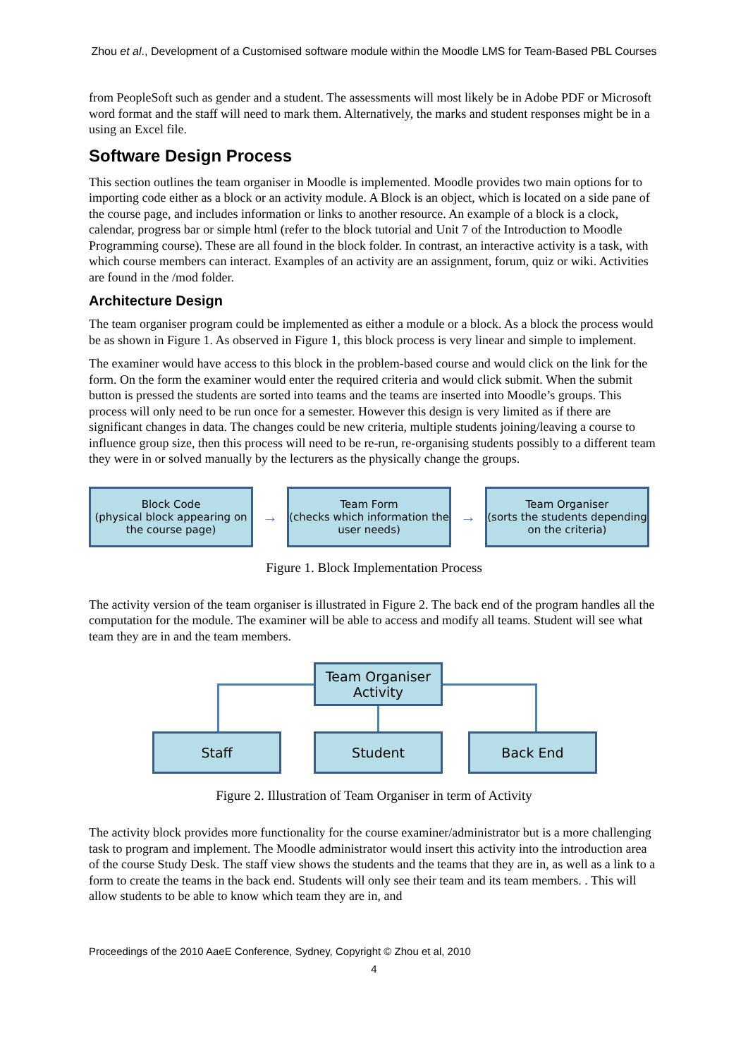Zhou et al., Development of a Customised software module within the Moodle LMS for Team-Based PBL Courses
from PeopleSoft such as gender and a student. The assessments will most likely be in Adobe PDF or Microsoft word format and the staff will need to mark them. Alternatively, the marks and student responses might be in a using an Excel file.
Software Design Process
This section outlines the team organiser in Moodle is implemented. Moodle provides two main options for to importing code either as a block or an activity module. A Block is an object, which is located on a side pane of the course page, and includes information or links to another resource. An example of a block is a clock, calendar, progress bar or simple html (refer to the block tutorial and Unit 7 of the Introduction to Moodle Programming course). These are all found in the block folder. In contrast, an interactive activity is a task, with which course members can interact. Examples of an activity are an assignment, forum, quiz or wiki. Activities are found in the /mod folder.
Architecture Design
The team organiser program could be implemented as either a module or a block. As a block the process would be as shown in Figure 1. As observed in Figure 1, this block process is very linear and simple to implement.
The examiner would have access to this block in the problem-based course and would click on the link for the form. On the form the examiner would enter the required criteria and would click submit. When the submit button is pressed the students are sorted into teams and the teams are inserted into Moodle’s groups. This process will only need to be run once for a semester. However this design is very limited as if there are significant changes in data. The changes could be new criteria, multiple students joining/leaving a course to influence group size, then this process will need to be re-run, re-organising students possibly to a different team they were in or solved manually by the lecturers as the physically change the groups.
Block Code
(physical block appearing on the course page)
→
Team Form
(checks which information the user needs)
→
Team Organiser
(sorts the students depending on the criteria)
Figure 1. Block Implementation Process
The activity version of the team organiser is illustrated in Figure 2. The back end of the program handles all the computation for the module. The examiner will be able to access and modify all teams. Student will see what team they are in and the team members.
Team Organiser Activity
Staff Student Back End
Figure 2. Illustration of Team Organiser in term of Activity
The activity block provides more functionality for the course examiner/administrator but is a more challenging task to program and implement. The Moodle administrator would insert this activity into the introduction area of the course Study Desk. The staff view shows the students and the teams that they are in, as well as a link to a form to create the teams in the back end. Students will only see their team and its team members. . This will allow students to be able to know which team they are in, and
Proceedings of the 2010 AaeE Conference, Sydney, Copyright © Zhou et al, 2010
4